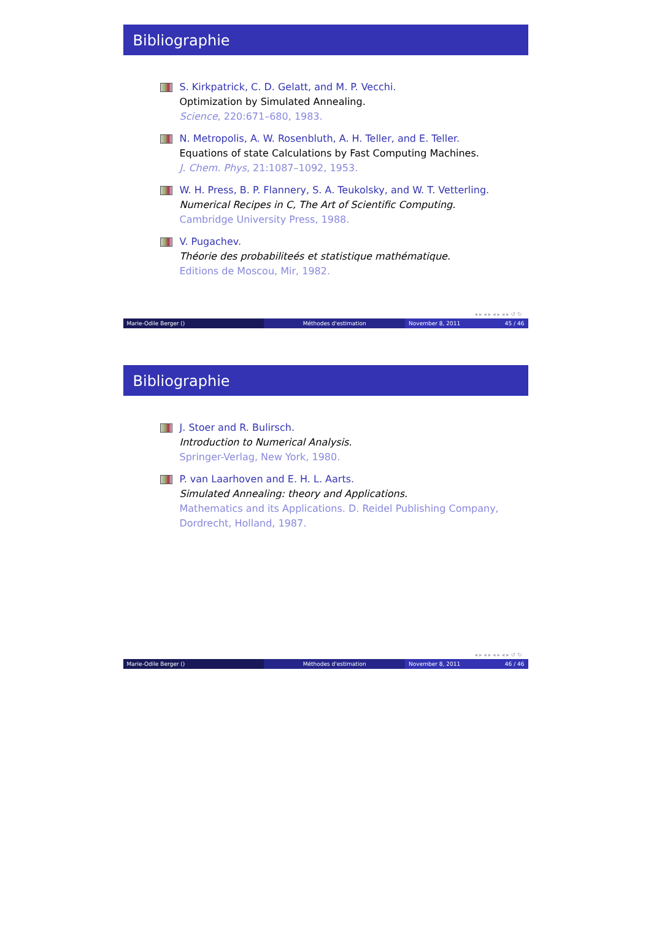Bibliographie
S. Kirkpatrick, C. D. Gelatt, and M. P. Vecchi.
Optimization by Simulated Annealing.
Science, 220:671–680, 1983.
N. Metropolis, A. W. Rosenbluth, A. H. Teller, and E. Teller.
Equations of state Calculations by Fast Computing Machines.
J. Chem. Phys, 21:1087–1092, 1953.
W. H. Press, B. P. Flannery, S. A. Teukolsky, and W. T. Vetterling.
Numerical Recipes in C, The Art of Scientific Computing.
Cambridge University Press, 1988.
V. Pugachev.
Théorie des probabiliteés et statistique mathématique.
Editions de Moscou, Mir, 1982.
◂ ▸ ◂ ▸ ◂ ▸ ◂ ▸ ↺ ↻
Marie-Odile Berger () Méthodes d'estimation November 8, 2011 45 / 46
Bibliographie
J. Stoer and R. Bulirsch.
Introduction to Numerical Analysis.
Springer-Verlag, New York, 1980.
P. van Laarhoven and E. H. L. Aarts.
Simulated Annealing: theory and Applications.
Mathematics and its Applications. D. Reidel Publishing Company, Dordrecht, Holland, 1987.
◂ ▸ ◂ ▸ ◂ ▸ ◂ ▸ ↺ ↻
Marie-Odile Berger () Méthodes d'estimation November 8, 2011 46 / 46